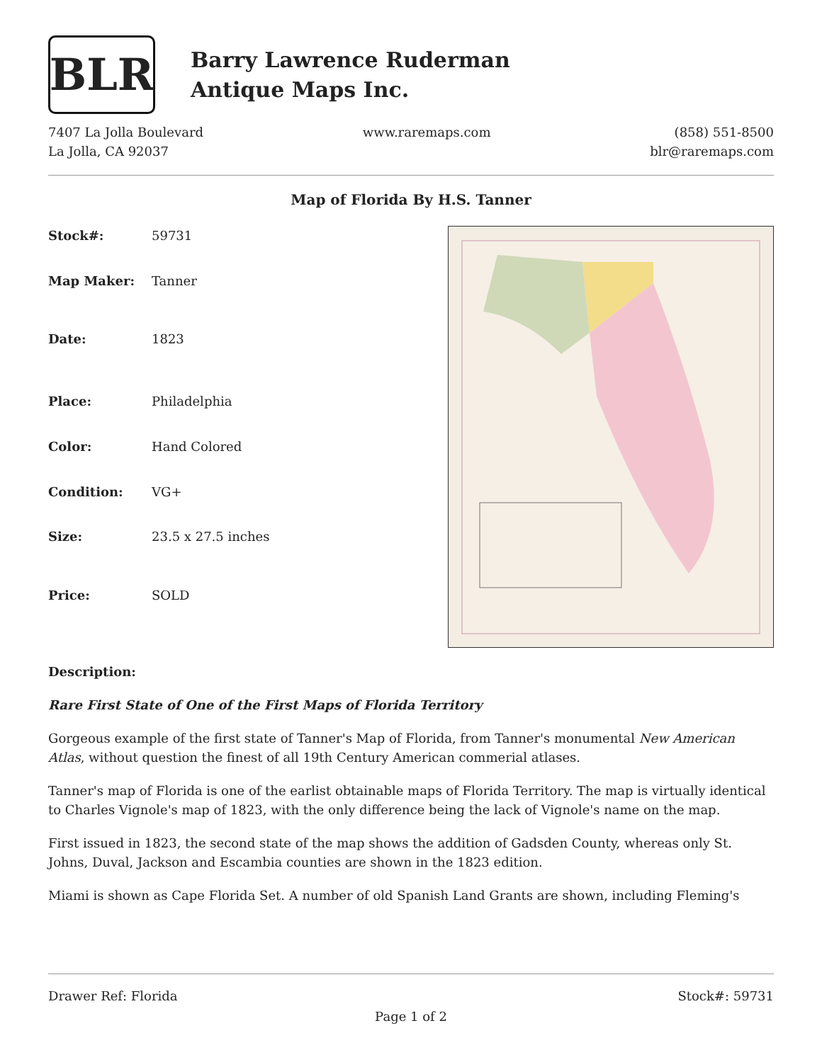BLR
Barry Lawrence Ruderman
Antique Maps Inc.
7407 La Jolla Boulevard
La Jolla, CA 92037
www.raremaps.com (858) 551-8500
blr@raremaps.com
Map of Florida By H.S. Tanner
| Stock#: | 59731 |
| Map Maker: | Tanner |
| Date: | 1823 |
| Place: | Philadelphia |
| Color: | Hand Colored |
| Condition: | VG+ |
| Size: | 23.5 x 27.5 inches |
| Price: | SOLD |
Description:
Rare First State of One of the First Maps of Florida Territory
Gorgeous example of the first state of Tanner's Map of Florida, from Tanner's monumental New American Atlas, without question the finest of all 19th Century American commerial atlases.
Tanner's map of Florida is one of the earlist obtainable maps of Florida Territory. The map is virtually identical to Charles Vignole's map of 1823, with the only difference being the lack of Vignole's name on the map.
First issued in 1823, the second state of the map shows the addition of Gadsden County, whereas only St. Johns, Duval, Jackson and Escambia counties are shown in the 1823 edition.
Miami is shown as Cape Florida Set. A number of old Spanish Land Grants are shown, including Fleming's
Drawer Ref: Florida Stock#: 59731
Page 1 of 2